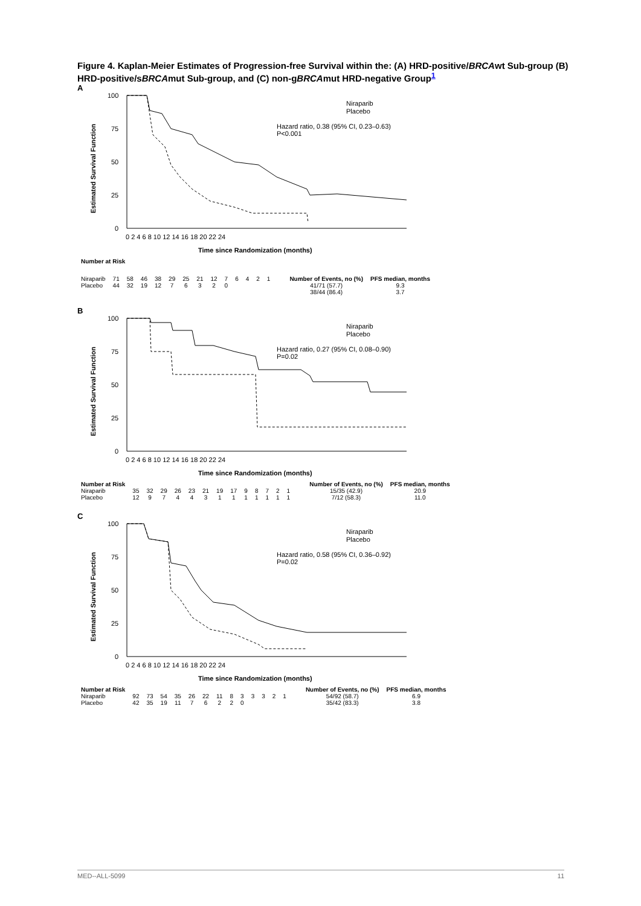Figure 4. Kaplan-Meier Estimates of Progression-free Survival within the: (A) HRD-positive/BRCAwt Sub-group (B) HRD-positive/sBRCAmut Sub-group, and (C) non-gBRCAmut HRD-negative Group<sup>1</sup>
A
Estimated Survival Function
100
75
50
25
0
Niraparib
Placebo
Hazard ratio, 0.38 (95% CI, 0.23–0.63)
P<0.001
0 2 4 6 8 10 12 14 16 18 20 22 24
Time since Randomization (months)
| Number at Risk |
| --- |
| Niraparib | 71 | 58 | 46 | 38 | 29 | 25 | 21 | 12 | 7 | 6 | 4 | 2 | 1 |
| Placebo | 44 | 32 | 19 | 12 | 7 | 6 | 3 | 2 | 0 | | | | |
| Number of Events, no (%) | PFS median, months |
| --- | --- |
| 41/71 (57.7) | 9.3 |
| 38/44 (86.4) | 3.7 |
B
Estimated Survival Function
100
75
50
25
0
Niraparib
Placebo
Hazard ratio, 0.27 (95% CI, 0.08–0.90)
P=0.02
0 2 4 6 8 10 12 14 16 18 20 22 24
Time since Randomization (months)
| Number at Risk | | | | | | | | | | | | | |
| --- | --- | --- | --- | --- | --- | --- | --- | --- | --- | --- | --- | --- | --- |
| Niraparib | 35 | 32 | 29 | 26 | 23 | 21 | 19 | 17 | 9 | 8 | 7 | 2 | 1 |
| Placebo | 12 | 9 | 7 | 4 | 4 | 3 | 1 | 1 | 1 | 1 | 1 | 1 | 1 |
| Number of Events, no (%) | PFS median, months |
| --- | --- |
| 15/35 (42.9) | 20.9 |
| 7/12 (58.3) | 11.0 |
C
Estimated Survival Function
100
75
50
25
0
Niraparib
Placebo
Hazard ratio, 0.58 (95% CI, 0.36–0.92)
P=0.02
0 2 4 6 8 10 12 14 16 18 20 22 24
Time since Randomization (months)
| Number at Risk | | | | | | | | | | | | | |
| --- | --- | --- | --- | --- | --- | --- | --- | --- | --- | --- | --- | --- | --- |
| Niraparib | 92 | 73 | 54 | 35 | 26 | 22 | 11 | 8 | 3 | 3 | 3 | 2 | 1 |
| Placebo | 42 | 35 | 19 | 11 | 7 | 6 | 2 | 2 | 0 | | | | |
| Number of Events, no (%) | PFS median, months |
| --- | --- |
| 54/92 (58.7) | 6.9 |
| 35/42 (83.3) | 3.8 |
MED--ALL-5099 11